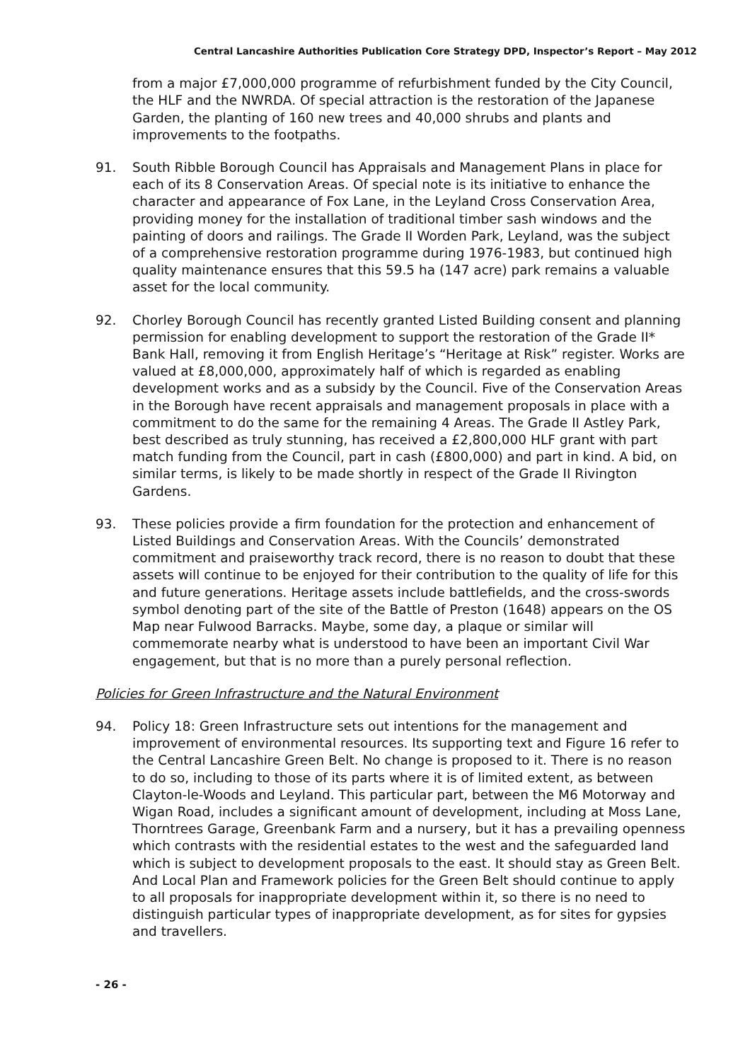Central Lancashire Authorities Publication Core Strategy DPD, Inspector’s Report – May 2012
from a major £7,000,000 programme of refurbishment funded by the City Council, the HLF and the NWRDA. Of special attraction is the restoration of the Japanese Garden, the planting of 160 new trees and 40,000 shrubs and plants and improvements to the footpaths.
91. South Ribble Borough Council has Appraisals and Management Plans in place for each of its 8 Conservation Areas. Of special note is its initiative to enhance the character and appearance of Fox Lane, in the Leyland Cross Conservation Area, providing money for the installation of traditional timber sash windows and the painting of doors and railings. The Grade II Worden Park, Leyland, was the subject of a comprehensive restoration programme during 1976-1983, but continued high quality maintenance ensures that this 59.5 ha (147 acre) park remains a valuable asset for the local community.
92. Chorley Borough Council has recently granted Listed Building consent and planning permission for enabling development to support the restoration of the Grade II* Bank Hall, removing it from English Heritage’s “Heritage at Risk” register. Works are valued at £8,000,000, approximately half of which is regarded as enabling development works and as a subsidy by the Council. Five of the Conservation Areas in the Borough have recent appraisals and management proposals in place with a commitment to do the same for the remaining 4 Areas. The Grade II Astley Park, best described as truly stunning, has received a £2,800,000 HLF grant with part match funding from the Council, part in cash (£800,000) and part in kind. A bid, on similar terms, is likely to be made shortly in respect of the Grade II Rivington Gardens.
93. These policies provide a firm foundation for the protection and enhancement of Listed Buildings and Conservation Areas. With the Councils’ demonstrated commitment and praiseworthy track record, there is no reason to doubt that these assets will continue to be enjoyed for their contribution to the quality of life for this and future generations. Heritage assets include battlefields, and the cross-swords symbol denoting part of the site of the Battle of Preston (1648) appears on the OS Map near Fulwood Barracks. Maybe, some day, a plaque or similar will commemorate nearby what is understood to have been an important Civil War engagement, but that is no more than a purely personal reflection.
Policies for Green Infrastructure and the Natural Environment
94. Policy 18: Green Infrastructure sets out intentions for the management and improvement of environmental resources. Its supporting text and Figure 16 refer to the Central Lancashire Green Belt. No change is proposed to it. There is no reason to do so, including to those of its parts where it is of limited extent, as between Clayton-le-Woods and Leyland. This particular part, between the M6 Motorway and Wigan Road, includes a significant amount of development, including at Moss Lane, Thorntrees Garage, Greenbank Farm and a nursery, but it has a prevailing openness which contrasts with the residential estates to the west and the safeguarded land which is subject to development proposals to the east. It should stay as Green Belt. And Local Plan and Framework policies for the Green Belt should continue to apply to all proposals for inappropriate development within it, so there is no need to distinguish particular types of inappropriate development, as for sites for gypsies and travellers.
- 26 -